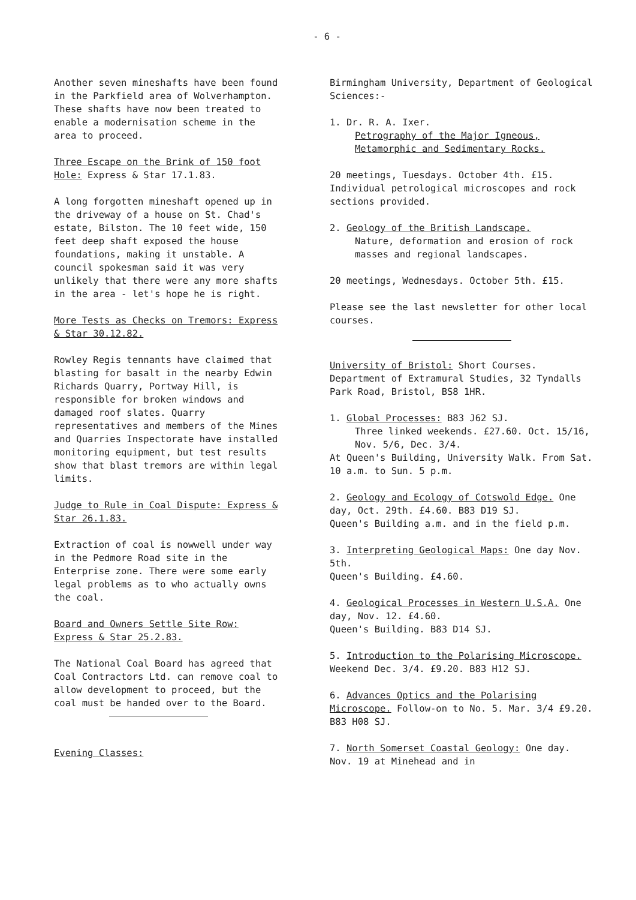- 6 -
Another seven mineshafts have been found in the Parkfield area of Wolverhampton. These shafts have now been treated to enable a modernisation scheme in the area to proceed.
Three Escape on the Brink of 150 foot Hole: Express & Star 17.1.83.
A long forgotten mineshaft opened up in the driveway of a house on St. Chad's estate, Bilston. The 10 feet wide, 150 feet deep shaft exposed the house foundations, making it unstable. A council spokesman said it was very unlikely that there were any more shafts in the area - let's hope he is right.
More Tests as Checks on Tremors: Express & Star 30.12.82.
Rowley Regis tennants have claimed that blasting for basalt in the nearby Edwin Richards Quarry, Portway Hill, is responsible for broken windows and damaged roof slates. Quarry representatives and members of the Mines and Quarries Inspectorate have installed monitoring equipment, but test results show that blast tremors are within legal limits.
Judge to Rule in Coal Dispute: Express & Star 26.1.83.
Extraction of coal is nowwell under way in the Pedmore Road site in the Enterprise zone. There were some early legal problems as to who actually owns the coal.
Board and Owners Settle Site Row: Express & Star 25.2.83.
The National Coal Board has agreed that Coal Contractors Ltd. can remove coal to allow development to proceed, but the coal must be handed over to the Board.
Evening Classes:
Birmingham University, Department of Geological Sciences:-
1. Dr. R. A. Ixer.
Petrography of the Major Igneous, Metamorphic and Sedimentary Rocks.
20 meetings, Tuesdays. October 4th. £15. Individual petrological microscopes and rock sections provided.
2. Geology of the British Landscape.
Nature, deformation and erosion of rock masses and regional landscapes.
20 meetings, Wednesdays. October 5th. £15.
Please see the last newsletter for other local courses.
University of Bristol: Short Courses. Department of Extramural Studies, 32 Tyndalls Park Road, Bristol, BS8 1HR.
1. Global Processes: B83 J62 SJ.
Three linked weekends. £27.60. Oct. 15/16, Nov. 5/6, Dec. 3/4.
At Queen's Building, University Walk. From Sat. 10 a.m. to Sun. 5 p.m.
2. Geology and Ecology of Cotswold Edge. One day, Oct. 29th. £4.60. B83 D19 SJ.
Queen's Building a.m. and in the field p.m.
3. Interpreting Geological Maps: One day Nov. 5th.
Queen's Building. £4.60.
4. Geological Processes in Western U.S.A. One day, Nov. 12. £4.60.
Queen's Building. B83 D14 SJ.
5. Introduction to the Polarising Microscope. Weekend Dec. 3/4. £9.20. B83 H12 SJ.
6. Advances Optics and the Polarising Microscope. Follow-on to No. 5. Mar. 3/4 £9.20. B83 H08 SJ.
7. North Somerset Coastal Geology: One day. Nov. 19 at Minehead and in